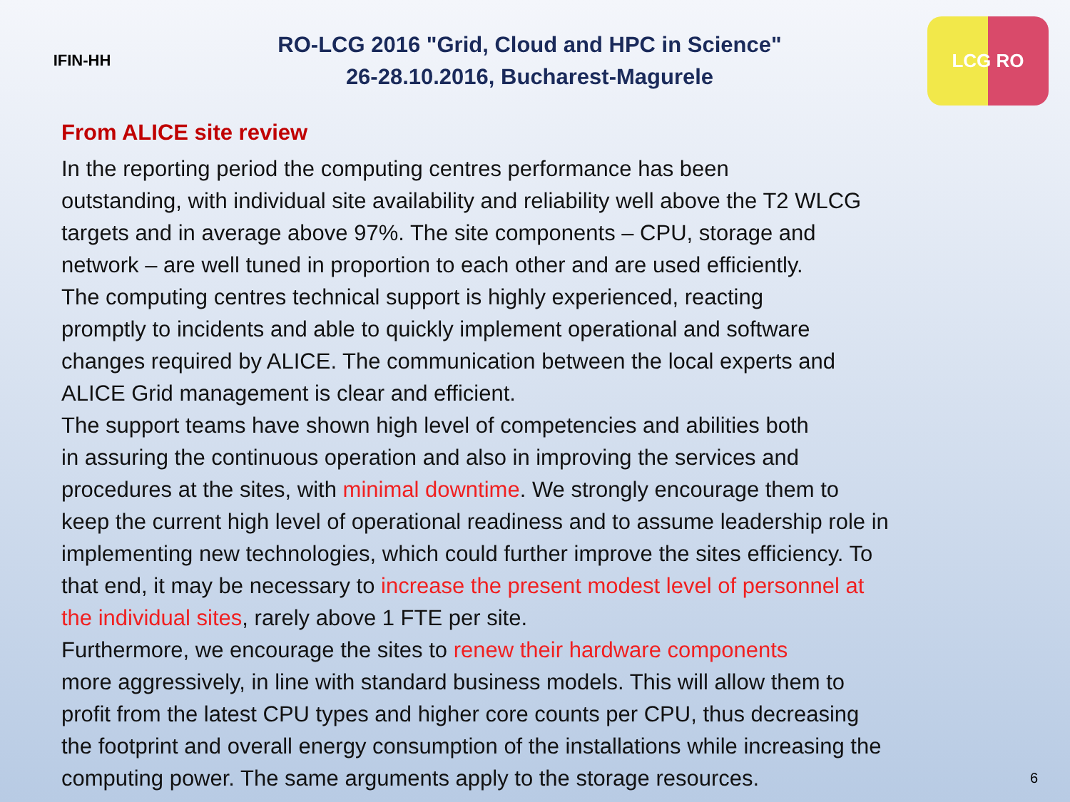IFIN-HH
RO-LCG 2016 "Grid, Cloud and HPC in Science"
26-28.10.2016, Bucharest-Magurele
LCG RO
From ALICE site review
In the reporting period the computing centres performance has been
outstanding, with individual site availability and reliability well above the T2 WLCG
targets and in average above 97%. The site components – CPU, storage and
network – are well tuned in proportion to each other and are used efficiently.
The computing centres technical support is highly experienced, reacting
promptly to incidents and able to quickly implement operational and software
changes required by ALICE. The communication between the local experts and
ALICE Grid management is clear and efficient.
The support teams have shown high level of competencies and abilities both
in assuring the continuous operation and also in improving the services and
procedures at the sites, with minimal downtime. We strongly encourage them to
keep the current high level of operational readiness and to assume leadership role in
implementing new technologies, which could further improve the sites efficiency. To
that end, it may be necessary to increase the present modest level of personnel at
the individual sites, rarely above 1 FTE per site.
Furthermore, we encourage the sites to renew their hardware components
more aggressively, in line with standard business models. This will allow them to
profit from the latest CPU types and higher core counts per CPU, thus decreasing
the footprint and overall energy consumption of the installations while increasing the
computing power. The same arguments apply to the storage resources.
6